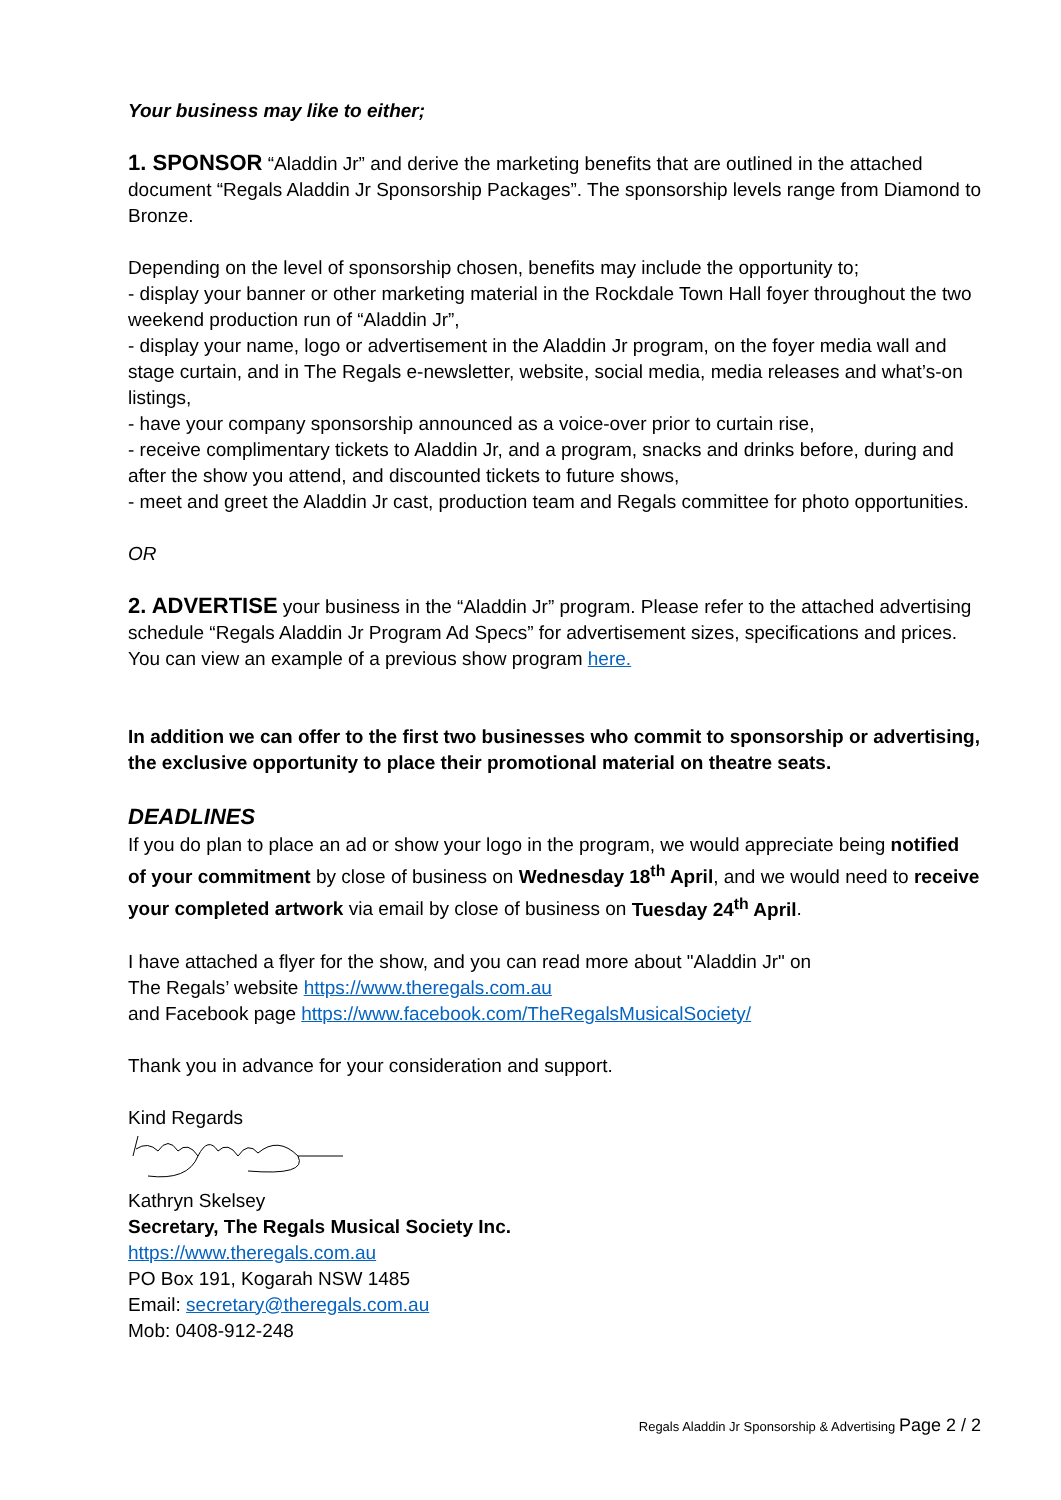Your business may like to either;
1. SPONSOR “Aladdin Jr” and derive the marketing benefits that are outlined in the attached document “Regals Aladdin Jr Sponsorship Packages”. The sponsorship levels range from Diamond to Bronze.
Depending on the level of sponsorship chosen, benefits may include the opportunity to;
- display your banner or other marketing material in the Rockdale Town Hall foyer throughout the two weekend production run of “Aladdin Jr”,
- display your name, logo or advertisement in the Aladdin Jr program, on the foyer media wall and stage curtain, and in The Regals e-newsletter, website, social media, media releases and what’s-on listings,
- have your company sponsorship announced as a voice-over prior to curtain rise,
- receive complimentary tickets to Aladdin Jr, and a program, snacks and drinks before, during and after the show you attend, and discounted tickets to future shows,
- meet and greet the Aladdin Jr cast, production team and Regals committee for photo opportunities.
OR
2. ADVERTISE your business in the “Aladdin Jr” program. Please refer to the attached advertising schedule “Regals Aladdin Jr Program Ad Specs” for advertisement sizes, specifications and prices. You can view an example of a previous show program here.
In addition we can offer to the first two businesses who commit to sponsorship or advertising, the exclusive opportunity to place their promotional material on theatre seats.
DEADLINES
If you do plan to place an ad or show your logo in the program, we would appreciate being notified of your commitment by close of business on Wednesday 18<sup>th</sup> April, and we would need to receive your completed artwork via email by close of business on Tuesday 24<sup>th</sup> April.
I have attached a flyer for the show, and you can read more about "Aladdin Jr" on
The Regals’ website https://www.theregals.com.au
and Facebook page https://www.facebook.com/TheRegalsMusicalSociety/
Thank you in advance for your consideration and support.
Kind Regards
Kathryn Skelsey
Secretary, The Regals Musical Society Inc.
https://www.theregals.com.au
PO Box 191, Kogarah NSW 1485
Email: secretary@theregals.com.au
Mob: 0408-912-248
Regals Aladdin Jr Sponsorship & Advertising Page 2 / 2